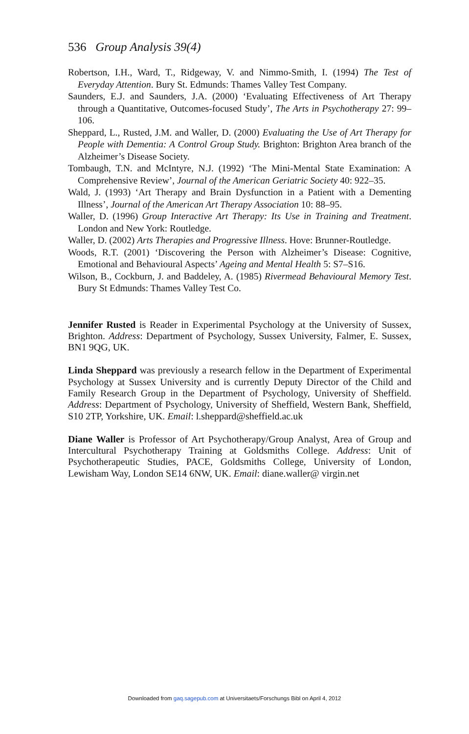536 Group Analysis 39(4)
Robertson, I.H., Ward, T., Ridgeway, V. and Nimmo-Smith, I. (1994) The Test of Everyday Attention. Bury St. Edmunds: Thames Valley Test Company.
Saunders, E.J. and Saunders, J.A. (2000) ‘Evaluating Effectiveness of Art Therapy through a Quantitative, Outcomes-focused Study’, The Arts in Psychotherapy 27: 99–106.
Sheppard, L., Rusted, J.M. and Waller, D. (2000) Evaluating the Use of Art Therapy for People with Dementia: A Control Group Study. Brighton: Brighton Area branch of the Alzheimer’s Disease Society.
Tombaugh, T.N. and McIntyre, N.J. (1992) ‘The Mini-Mental State Examination: A Comprehensive Review’, Journal of the American Geriatric Society 40: 922–35.
Wald, J. (1993) ‘Art Therapy and Brain Dysfunction in a Patient with a Dementing Illness’, Journal of the American Art Therapy Association 10: 88–95.
Waller, D. (1996) Group Interactive Art Therapy: Its Use in Training and Treatment. London and New York: Routledge.
Waller, D. (2002) Arts Therapies and Progressive Illness. Hove: Brunner-Routledge.
Woods, R.T. (2001) ‘Discovering the Person with Alzheimer’s Disease: Cognitive, Emotional and Behavioural Aspects’ Ageing and Mental Health 5: S7–S16.
Wilson, B., Cockburn, J. and Baddeley, A. (1985) Rivermead Behavioural Memory Test. Bury St Edmunds: Thames Valley Test Co.
Jennifer Rusted is Reader in Experimental Psychology at the University of Sussex, Brighton. Address: Department of Psychology, Sussex University, Falmer, E. Sussex, BN1 9QG, UK.
Linda Sheppard was previously a research fellow in the Department of Experimental Psychology at Sussex University and is currently Deputy Director of the Child and Family Research Group in the Department of Psychology, University of Sheffield. Address: Department of Psychology, University of Sheffield, Western Bank, Sheffield, S10 2TP, Yorkshire, UK. Email: l.sheppard@sheffield.ac.uk
Diane Waller is Professor of Art Psychotherapy/Group Analyst, Area of Group and Intercultural Psychotherapy Training at Goldsmiths College. Address: Unit of Psychotherapeutic Studies, PACE, Goldsmiths College, University of London, Lewisham Way, London SE14 6NW, UK. Email: diane.waller@ virgin.net
Downloaded from gaq.sagepub.com at Universitaets/Forschungs Bibl on April 4, 2012